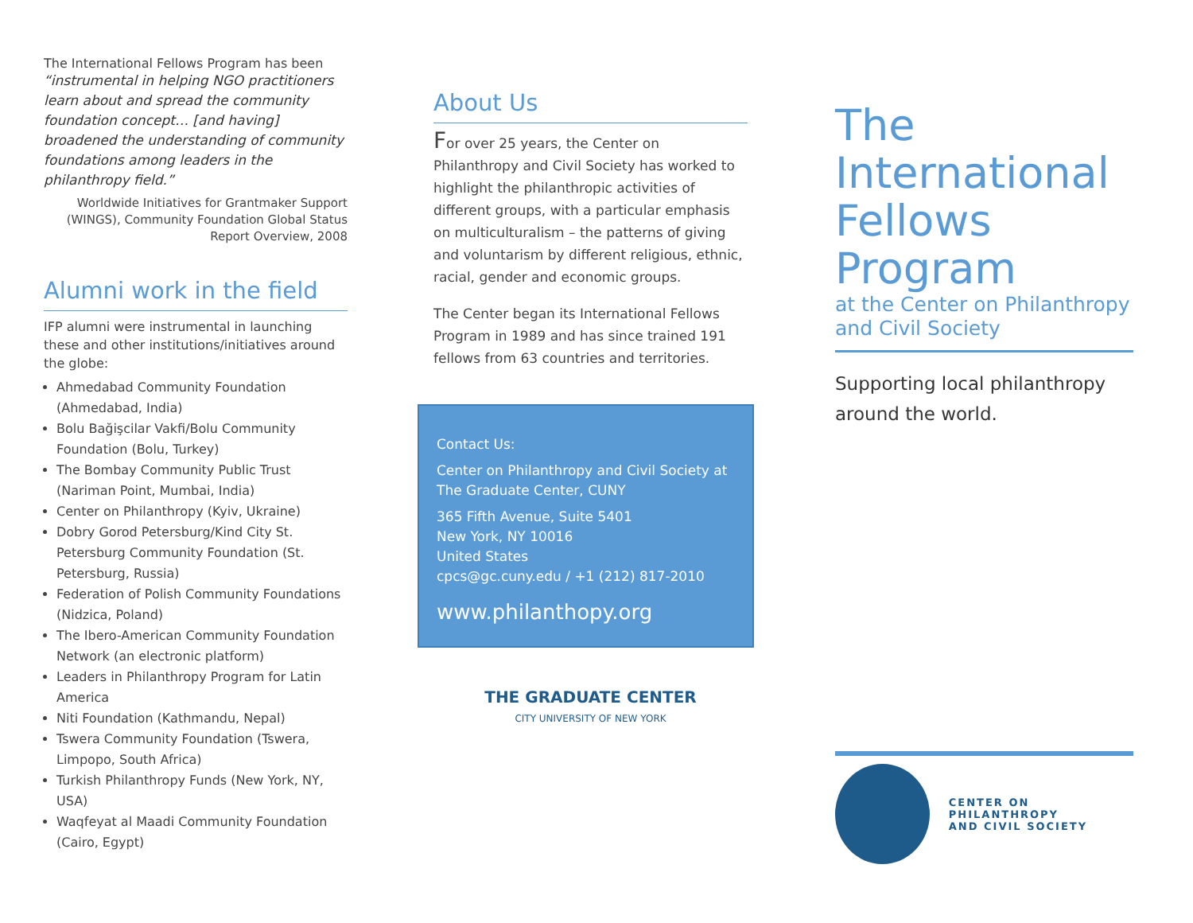The International Fellows Program has been
“instrumental in helping NGO practitioners learn about and spread the community foundation concept… [and having] broadened the understanding of community foundations among leaders in the philanthropy field.”
Worldwide Initiatives for Grantmaker Support (WINGS), Community Foundation Global Status Report Overview, 2008
Alumni work in the field
IFP alumni were instrumental in launching these and other institutions/initiatives around the globe:
Ahmedabad Community Foundation (Ahmedabad, India)
Bolu Bağişcilar Vakfi/Bolu Community Foundation (Bolu, Turkey)
The Bombay Community Public Trust (Nariman Point, Mumbai, India)
Center on Philanthropy (Kyiv, Ukraine)
Dobry Gorod Petersburg/Kind City St. Petersburg Community Foundation (St. Petersburg, Russia)
Federation of Polish Community Foundations (Nidzica, Poland)
The Ibero-American Community Foundation Network (an electronic platform)
Leaders in Philanthropy Program for Latin America
Niti Foundation (Kathmandu, Nepal)
Tswera Community Foundation (Tswera, Limpopo, South Africa)
Turkish Philanthropy Funds (New York, NY, USA)
Waqfeyat al Maadi Community Foundation (Cairo, Egypt)
About Us
For over 25 years, the Center on Philanthropy and Civil Society has worked to highlight the philanthropic activities of different groups, with a particular emphasis on multiculturalism – the patterns of giving and voluntarism by different religious, ethnic, racial, gender and economic groups.
The Center began its International Fellows Program in 1989 and has since trained 191 fellows from 63 countries and territories.
Contact Us:
Center on Philanthropy and Civil Society at The Graduate Center, CUNY
365 Fifth Avenue, Suite 5401
New York, NY 10016
United States
cpcs@gc.cuny.edu / +1 (212) 817-2010
www.philanthopy.org
THE GRADUATE CENTER
CITY UNIVERSITY OF NEW YORK
The International Fellows Program
at the Center on Philanthropy and Civil Society
Supporting local philanthropy around the world.
CENTER ON PHILANTHROPY
AND CIVIL SOCIETY